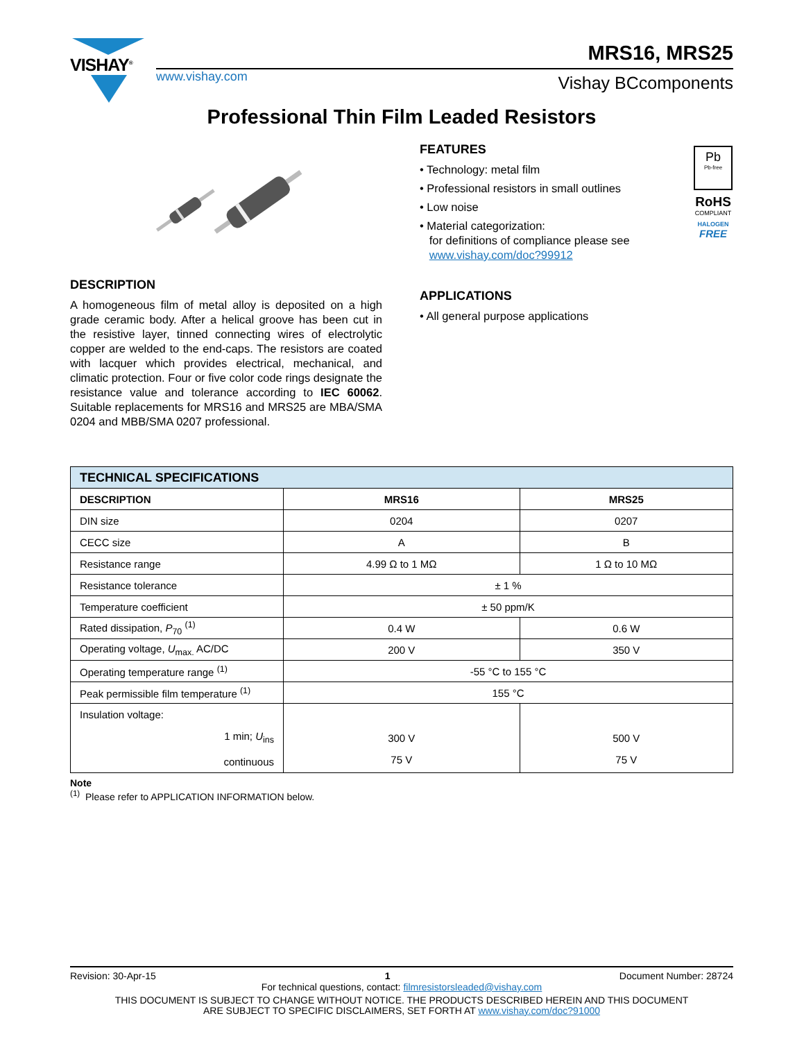VISHAY<sup>®</sup> MRS16, MRS25
www.vishay.com Vishay BCcomponents
Professional Thin Film Leaded Resistors
FEATURES
• Technology: metal film
• Professional resistors in small outlines
• Low noise
• Material categorization:
for definitions of compliance please see
www.vishay.com/doc?99912
APPLICATIONS
• All general purpose applications
Pb
Pb-free
RoHS
COMPLIANT
HALOGEN
FREE
DESCRIPTION
A homogeneous film of metal alloy is deposited on a high grade ceramic body. After a helical groove has been cut in the resistive layer, tinned connecting wires of electrolytic copper are welded to the end-caps. The resistors are coated with lacquer which provides electrical, mechanical, and climatic protection. Four or five color code rings designate the resistance value and tolerance according to IEC 60062. Suitable replacements for MRS16 and MRS25 are MBA/SMA 0204 and MBB/SMA 0207 professional.
| TECHNICAL SPECIFICATIONS | | |
| --- | --- | --- |
| DESCRIPTION | MRS16 | MRS25 |
| DIN size | 0204 | 0207 |
| CECC size | A | B |
| Resistance range | 4.99 Ω to 1 MΩ | 1 Ω to 10 MΩ |
| Resistance tolerance | ± 1 % | |
| Temperature coefficient | ± 50 ppm/K | |
| Rated dissipation, P<sub>70</sub> <sup>(1)</sup> | 0.4 W | 0.6 W |
| Operating voltage, U<sub>max.</sub> AC/DC | 200 V | 350 V |
| Operating temperature range <sup>(1)</sup> | -55 °C to 155 °C | |
| Peak permissible film temperature <sup>(1)</sup> | 155 °C | |
| Insulation voltage: 1 min; U<sub>ins</sub> continuous | 300 V 75 V | 500 V 75 V |
Note
<sup>(1)</sup> Please refer to APPLICATION INFORMATION below.
Revision: 30-Apr-15 1 Document Number: 28724
For technical questions, contact: filmresistorsleaded@vishay.com
THIS DOCUMENT IS SUBJECT TO CHANGE WITHOUT NOTICE. THE PRODUCTS DESCRIBED HEREIN AND THIS DOCUMENT
ARE SUBJECT TO SPECIFIC DISCLAIMERS, SET FORTH AT www.vishay.com/doc?91000